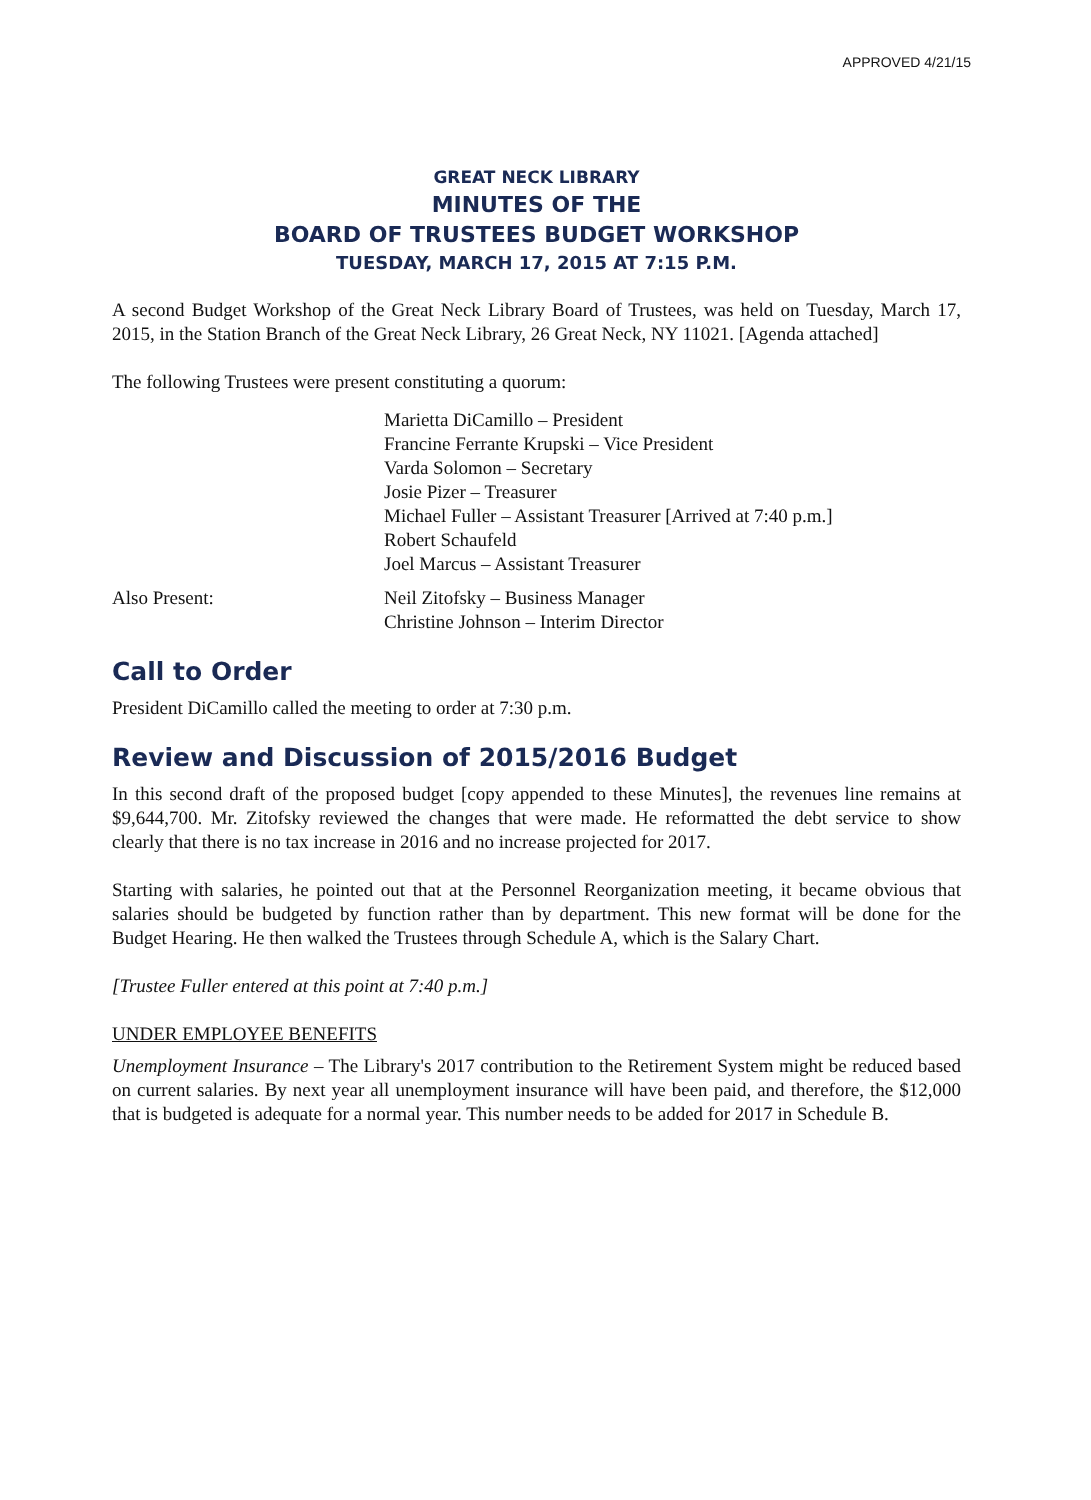APPROVED 4/21/15
GREAT NECK LIBRARY
MINUTES OF THE
BOARD OF TRUSTEES BUDGET WORKSHOP
TUESDAY, MARCH 17, 2015 AT 7:15 P.M.
A second Budget Workshop of the Great Neck Library Board of Trustees, was held on Tuesday, March 17, 2015, in the Station Branch of the Great Neck Library, 26 Great Neck, NY 11021. [Agenda attached]
The following Trustees were present constituting a quorum:
Marietta DiCamillo – President
Francine Ferrante Krupski – Vice President
Varda Solomon – Secretary
Josie Pizer – Treasurer
Michael Fuller – Assistant Treasurer [Arrived at 7:40 p.m.]
Robert Schaufeld
Joel Marcus – Assistant Treasurer
Also Present: Neil Zitofsky – Business Manager
Christine Johnson – Interim Director
Call to Order
President DiCamillo called the meeting to order at 7:30 p.m.
Review and Discussion of 2015/2016 Budget
In this second draft of the proposed budget [copy appended to these Minutes], the revenues line remains at $9,644,700. Mr. Zitofsky reviewed the changes that were made. He reformatted the debt service to show clearly that there is no tax increase in 2016 and no increase projected for 2017.
Starting with salaries, he pointed out that at the Personnel Reorganization meeting, it became obvious that salaries should be budgeted by function rather than by department. This new format will be done for the Budget Hearing. He then walked the Trustees through Schedule A, which is the Salary Chart.
[Trustee Fuller entered at this point at 7:40 p.m.]
UNDER EMPLOYEE BENEFITS
Unemployment Insurance – The Library's 2017 contribution to the Retirement System might be reduced based on current salaries. By next year all unemployment insurance will have been paid, and therefore, the $12,000 that is budgeted is adequate for a normal year. This number needs to be added for 2017 in Schedule B.